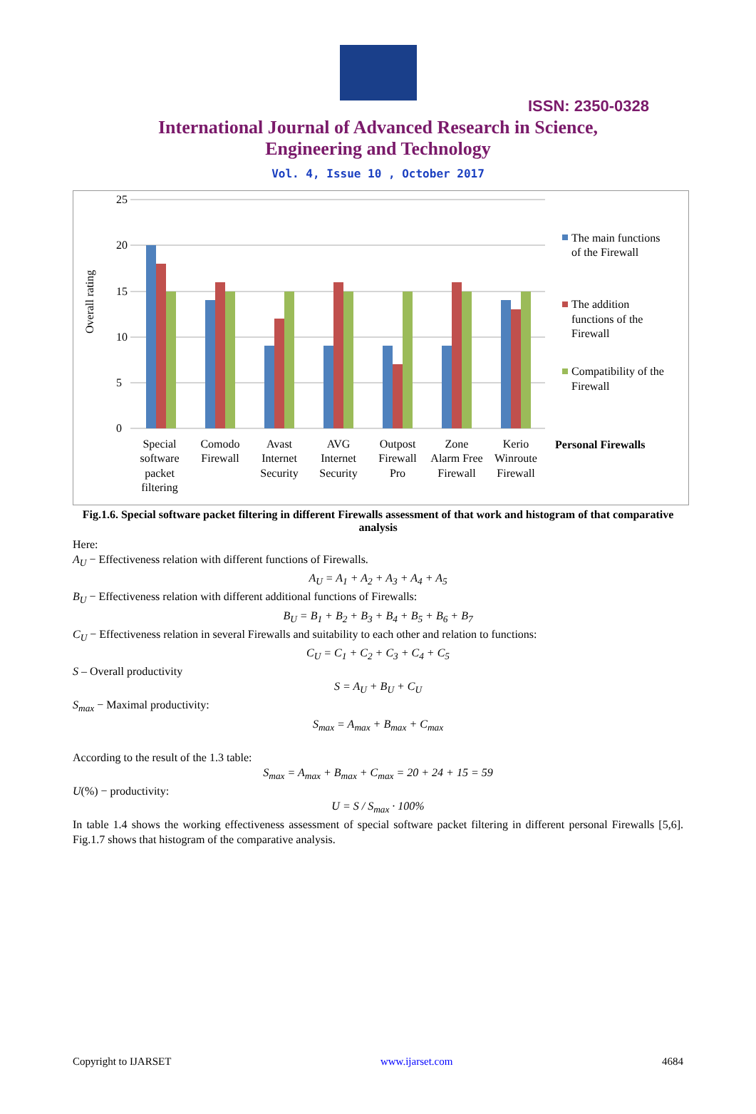ISSN: 2350-0328
International Journal of Advanced Research in Science,
Engineering and Technology
Vol. 4, Issue 10 , October 2017
25
20
15
10
5
0
Overall rating
Special
software
packet
filtering
Comodo
Firewall
Avast
Internet
Security
AVG
Internet
Security
Outpost
Firewall
Pro
Zone
Alarm Free
Firewall
Kerio
Winroute
Firewall
The main functions
of the Firewall
The addition
functions of the
Firewall
Compatibility of the
Firewall
Personal Firewalls
Fig.1.6. Special software packet filtering in different Firewalls assessment of that work and histogram of that comparative analysis
Here:
A<sub>U</sub> − Effectiveness relation with different functions of Firewalls.
A<sub>U</sub> = A<sub>1</sub> + A<sub>2</sub> + A<sub>3</sub> + A<sub>4</sub> + A<sub>5</sub>
B<sub>U</sub> − Effectiveness relation with different additional functions of Firewalls:
B<sub>U</sub> = B<sub>1</sub> + B<sub>2</sub> + B<sub>3</sub> + B<sub>4</sub> + B<sub>5</sub> + B<sub>6</sub> + B<sub>7</sub>
C<sub>U</sub> − Effectiveness relation in several Firewalls and suitability to each other and relation to functions:
C<sub>U</sub> = C<sub>1</sub> + C<sub>2</sub> + C<sub>3</sub> + C<sub>4</sub> + C<sub>5</sub>
S – Overall productivity
S = A<sub>U</sub> + B<sub>U</sub> + C<sub>U</sub>
S<sub>max</sub> − Maximal productivity:
S<sub>max</sub> = A<sub>max</sub> + B<sub>max</sub> + C<sub>max</sub>
According to the result of the 1.3 table:
S<sub>max</sub> = A<sub>max</sub> + B<sub>max</sub> + C<sub>max</sub> = 20 + 24 + 15 = 59
U(%) − productivity:
U = S / S<sub>max</sub> · 100%
In table 1.4 shows the working effectiveness assessment of special software packet filtering in different personal Firewalls [5,6]. Fig.1.7 shows that histogram of the comparative analysis.
Copyright to IJARSET www.ijarset.com 4684